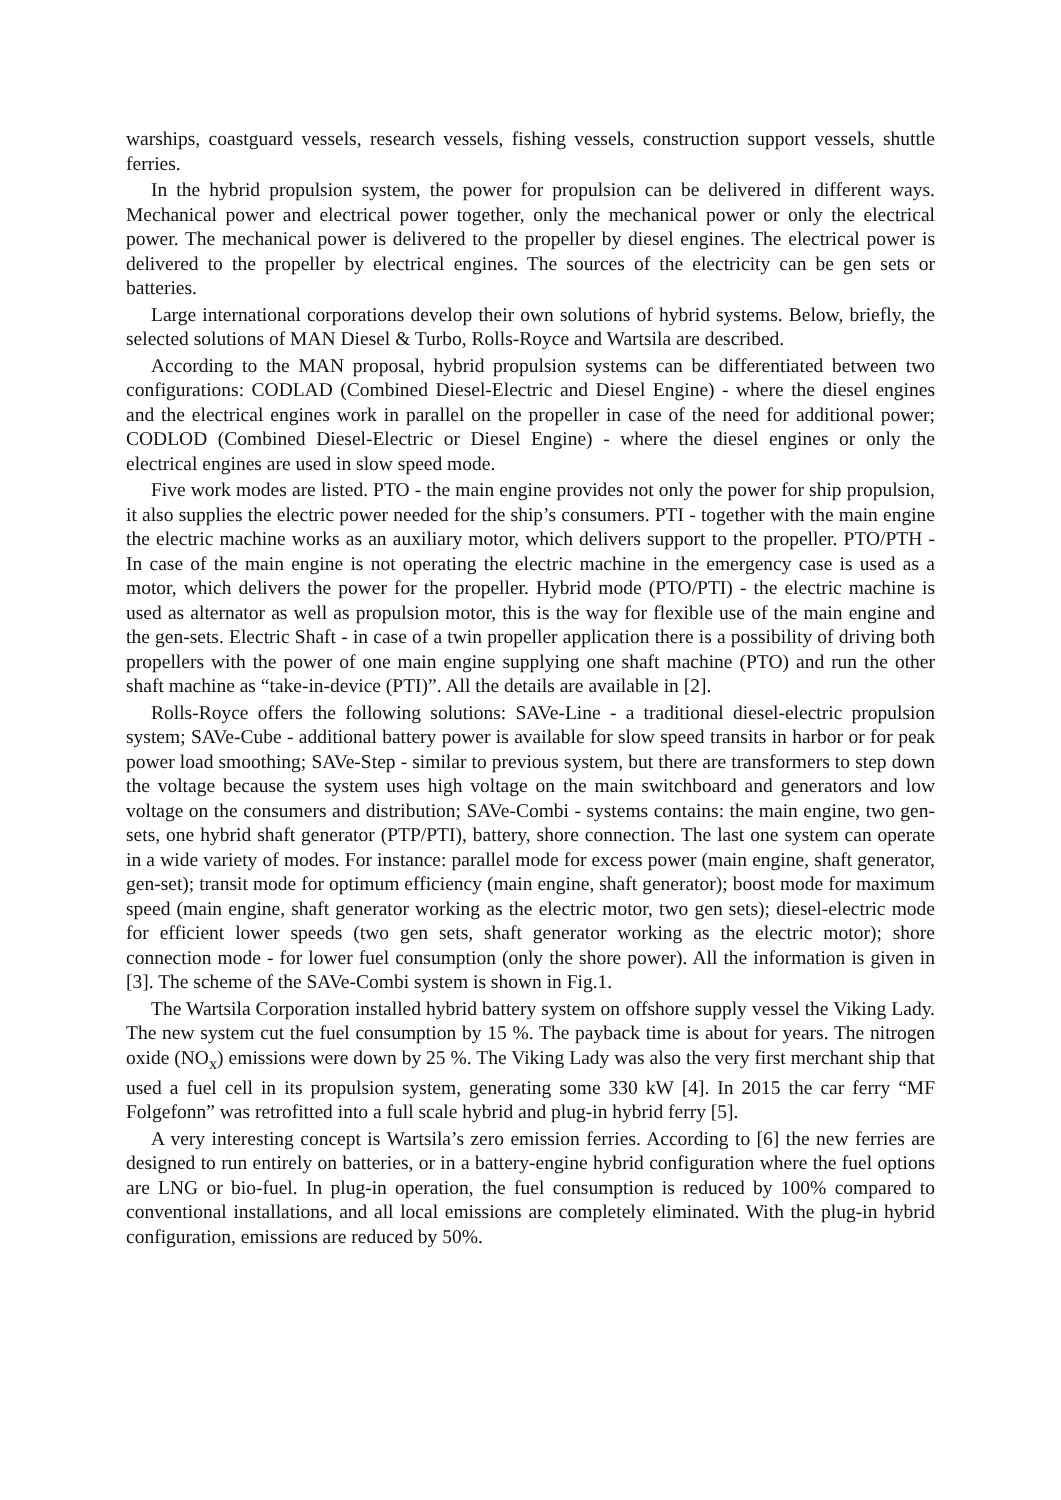warships, coastguard vessels, research vessels, fishing vessels, construction support vessels, shuttle ferries.
In the hybrid propulsion system, the power for propulsion can be delivered in different ways. Mechanical power and electrical power together, only the mechanical power or only the electrical power. The mechanical power is delivered to the propeller by diesel engines. The electrical power is delivered to the propeller by electrical engines. The sources of the electricity can be gen sets or batteries.
Large international corporations develop their own solutions of hybrid systems. Below, briefly, the selected solutions of MAN Diesel & Turbo, Rolls-Royce and Wartsila are described.
According to the MAN proposal, hybrid propulsion systems can be differentiated between two configurations: CODLAD (Combined Diesel-Electric and Diesel Engine) - where the diesel engines and the electrical engines work in parallel on the propeller in case of the need for additional power; CODLOD (Combined Diesel-Electric or Diesel Engine) - where the diesel engines or only the electrical engines are used in slow speed mode.
Five work modes are listed. PTO - the main engine provides not only the power for ship propulsion, it also supplies the electric power needed for the ship’s consumers. PTI - together with the main engine the electric machine works as an auxiliary motor, which delivers support to the propeller. PTO/PTH - In case of the main engine is not operating the electric machine in the emergency case is used as a motor, which delivers the power for the propeller. Hybrid mode (PTO/PTI) - the electric machine is used as alternator as well as propulsion motor, this is the way for flexible use of the main engine and the gen-sets. Electric Shaft - in case of a twin propeller application there is a possibility of driving both propellers with the power of one main engine supplying one shaft machine (PTO) and run the other shaft machine as “take-in-device (PTI)”. All the details are available in [2].
Rolls-Royce offers the following solutions: SAVe-Line - a traditional diesel-electric propulsion system; SAVe-Cube - additional battery power is available for slow speed transits in harbor or for peak power load smoothing; SAVe-Step - similar to previous system, but there are transformers to step down the voltage because the system uses high voltage on the main switchboard and generators and low voltage on the consumers and distribution; SAVe-Combi - systems contains: the main engine, two gen-sets, one hybrid shaft generator (PTP/PTI), battery, shore connection. The last one system can operate in a wide variety of modes. For instance: parallel mode for excess power (main engine, shaft generator, gen-set); transit mode for optimum efficiency (main engine, shaft generator); boost mode for maximum speed (main engine, shaft generator working as the electric motor, two gen sets); diesel-electric mode for efficient lower speeds (two gen sets, shaft generator working as the electric motor); shore connection mode - for lower fuel consumption (only the shore power). All the information is given in [3]. The scheme of the SAVe-Combi system is shown in Fig.1.
The Wartsila Corporation installed hybrid battery system on offshore supply vessel the Viking Lady. The new system cut the fuel consumption by 15 %. The payback time is about for years. The nitrogen oxide (NO<sub>x</sub>) emissions were down by 25 %. The Viking Lady was also the very first merchant ship that used a fuel cell in its propulsion system, generating some 330 kW [4]. In 2015 the car ferry “MF Folgefonn” was retrofitted into a full scale hybrid and plug-in hybrid ferry [5].
A very interesting concept is Wartsila’s zero emission ferries. According to [6] the new ferries are designed to run entirely on batteries, or in a battery-engine hybrid configuration where the fuel options are LNG or bio-fuel. In plug-in operation, the fuel consumption is reduced by 100% compared to conventional installations, and all local emissions are completely eliminated. With the plug-in hybrid configuration, emissions are reduced by 50%.